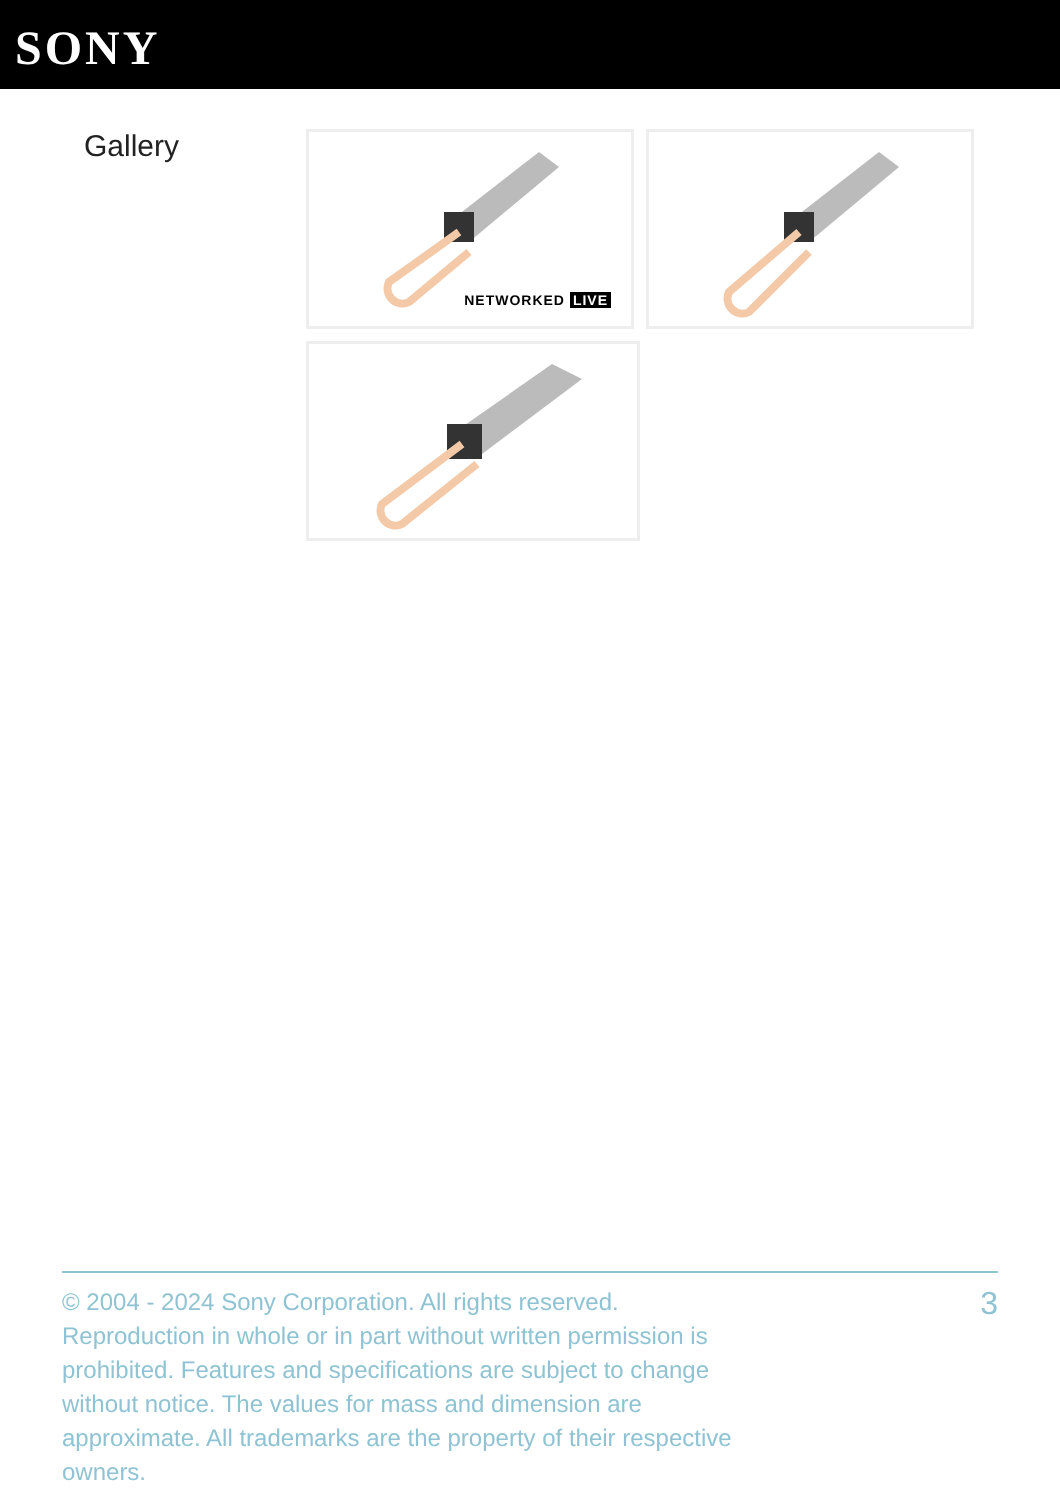SONY
Gallery
NETWORKED LIVE
© 2004 - 2024 Sony Corporation. All rights reserved. Reproduction in whole or in part without written permission is prohibited. Features and specifications are subject to change without notice. The values for mass and dimension are approximate. All trademarks are the property of their respective owners.
3